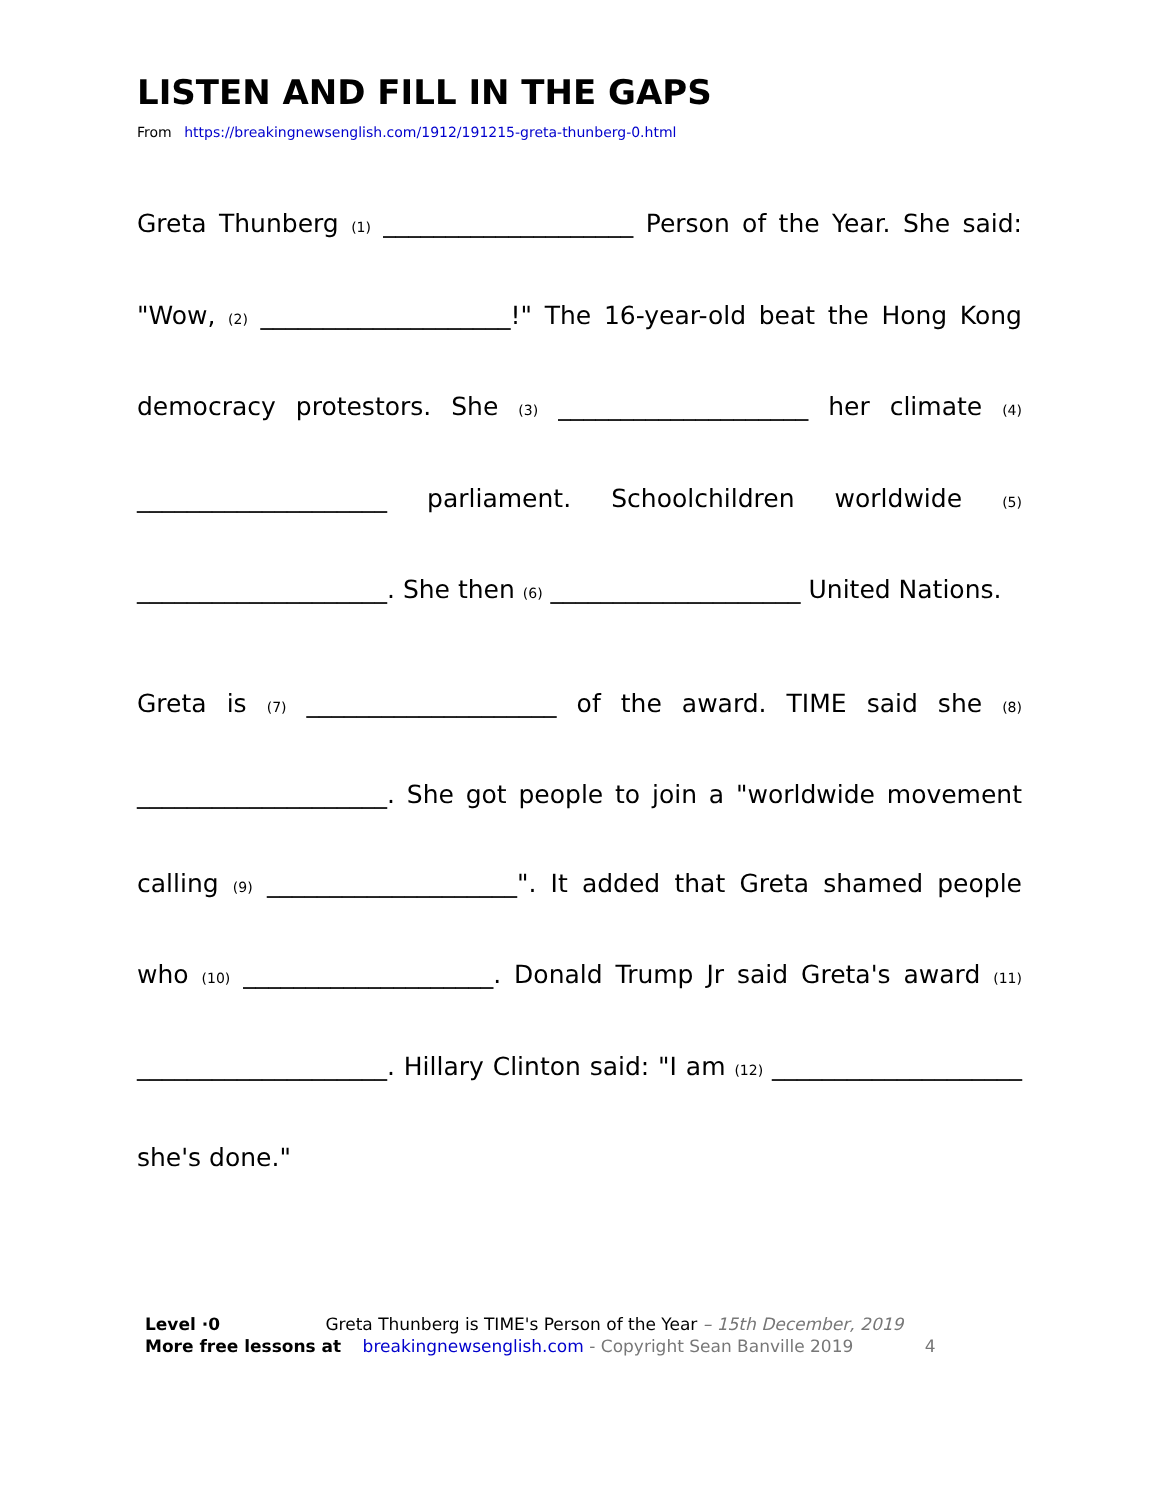LISTEN AND FILL IN THE GAPS
From https://breakingnewsenglish.com/1912/191215-greta-thunberg-0.html
Greta Thunberg (1) ____________________ Person of the Year. She said: "Wow, (2) ____________________!" The 16-year-old beat the Hong Kong democracy protestors. She (3) ____________________ her climate (4) ____________________ parliament. Schoolchildren worldwide (5) ____________________. She then (6) ____________________ United Nations.
Greta is (7) ____________________ of the award. TIME said she (8) ____________________. She got people to join a "worldwide movement calling (9) ____________________". It added that Greta shamed people who (10) ____________________. Donald Trump Jr said Greta's award (11) ____________________. Hillary Clinton said: "I am (12) ____________________ she's done."
Level ·0 Greta Thunberg is TIME's Person of the Year – 15th December, 2019
More free lessons at breakingnewsenglish.com - Copyright Sean Banville 2019 4